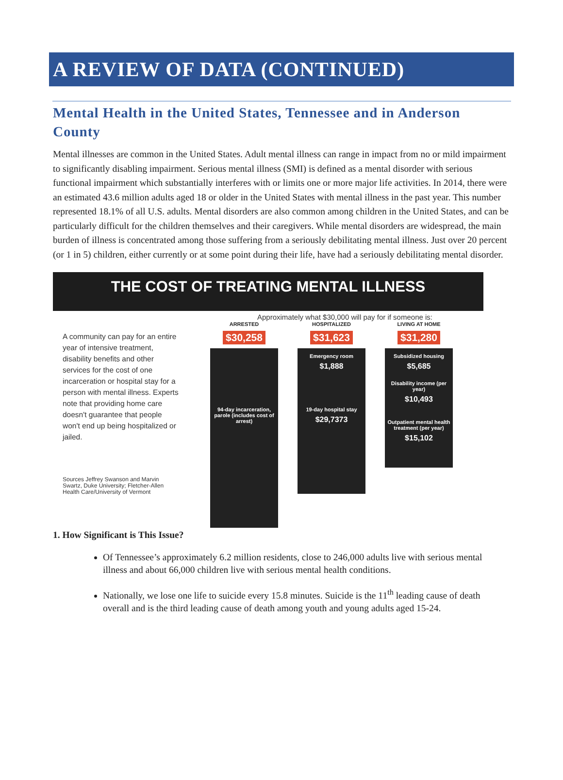A REVIEW OF DATA (CONTINUED)
Mental Health in the United States, Tennessee and in Anderson County
Mental illnesses are common in the United States. Adult mental illness can range in impact from no or mild impairment to significantly disabling impairment. Serious mental illness (SMI) is defined as a mental disorder with serious functional impairment which substantially interferes with or limits one or more major life activities. In 2014, there were an estimated 43.6 million adults aged 18 or older in the United States with mental illness in the past year. This number represented 18.1% of all U.S. adults. Mental disorders are also common among children in the United States, and can be particularly difficult for the children themselves and their caregivers. While mental disorders are widespread, the main burden of illness is concentrated among those suffering from a seriously debilitating mental illness. Just over 20 percent (or 1 in 5) children, either currently or at some point during their life, have had a seriously debilitating mental disorder.
THE COST OF TREATING MENTAL ILLNESS
Approximately what $30,000 will pay for if someone is:
A community can pay for an entire year of intensive treatment, disability benefits and other services for the cost of one incarceration or hospital stay for a person with mental illness. Experts note that providing home care doesn't guarantee that people won't end up being hospitalized or jailed.
Sources Jeffrey Swanson and Marvin Swartz, Duke University; Fletcher-Allen Health Care/University of Vermont
ARRESTED
$30,258
94-day incarceration, parole (includes cost of arrest)
HOSPITALIZED
$31,623
Emergency room
$1,888
19-day hospital stay
$29,7373
LIVING AT HOME
$31,280
Subsidized housing
$5,685
Disability income (per year)
$10,493
Outpatient mental health treatment (per year)
$15,102
1. How Significant is This Issue?
Of Tennessee’s approximately 6.2 million residents, close to 246,000 adults live with serious mental illness and about 66,000 children live with serious mental health conditions.
Nationally, we lose one life to suicide every 15.8 minutes. Suicide is the 11<sup>th</sup> leading cause of death overall and is the third leading cause of death among youth and young adults aged 15-24.